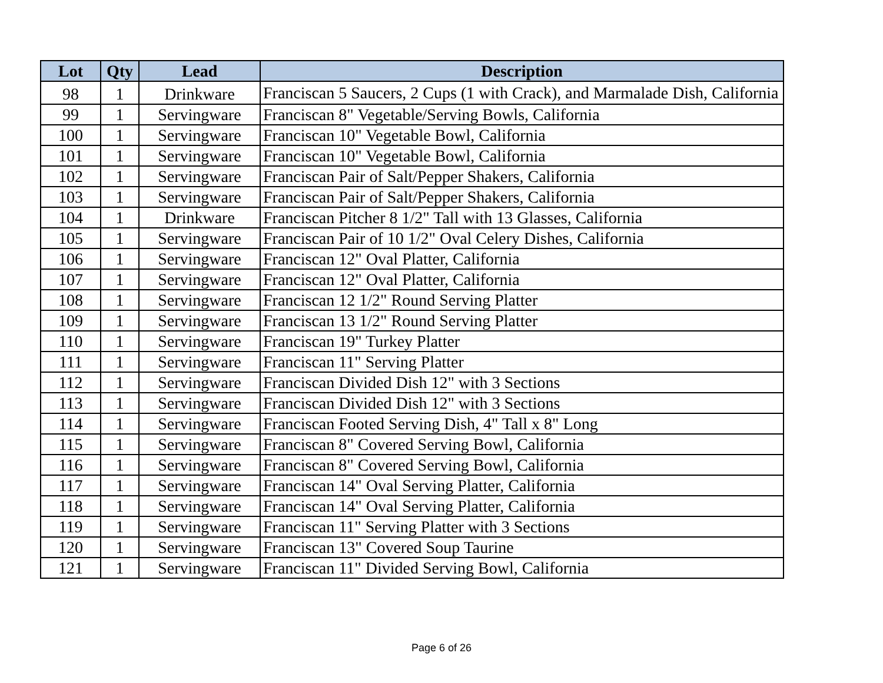| Lot | Qty | Lead | Description |
| --- | --- | --- | --- |
| 98 | 1 | Drinkware | Franciscan 5 Saucers, 2 Cups (1 with Crack), and Marmalade Dish, California |
| 99 | 1 | Servingware | Franciscan 8" Vegetable/Serving Bowls, California |
| 100 | 1 | Servingware | Franciscan 10" Vegetable Bowl, California |
| 101 | 1 | Servingware | Franciscan 10" Vegetable Bowl, California |
| 102 | 1 | Servingware | Franciscan Pair of Salt/Pepper Shakers, California |
| 103 | 1 | Servingware | Franciscan Pair of Salt/Pepper Shakers, California |
| 104 | 1 | Drinkware | Franciscan Pitcher 8 1/2" Tall with 13 Glasses, California |
| 105 | 1 | Servingware | Franciscan Pair of 10 1/2" Oval Celery Dishes, California |
| 106 | 1 | Servingware | Franciscan 12" Oval Platter, California |
| 107 | 1 | Servingware | Franciscan 12" Oval Platter, California |
| 108 | 1 | Servingware | Franciscan 12 1/2" Round Serving Platter |
| 109 | 1 | Servingware | Franciscan 13 1/2" Round Serving Platter |
| 110 | 1 | Servingware | Franciscan 19" Turkey Platter |
| 111 | 1 | Servingware | Franciscan 11" Serving Platter |
| 112 | 1 | Servingware | Franciscan Divided Dish 12" with 3 Sections |
| 113 | 1 | Servingware | Franciscan Divided Dish 12" with 3 Sections |
| 114 | 1 | Servingware | Franciscan Footed Serving Dish, 4" Tall x 8" Long |
| 115 | 1 | Servingware | Franciscan 8" Covered Serving Bowl, California |
| 116 | 1 | Servingware | Franciscan 8" Covered Serving Bowl, California |
| 117 | 1 | Servingware | Franciscan 14" Oval Serving Platter, California |
| 118 | 1 | Servingware | Franciscan 14" Oval Serving Platter, California |
| 119 | 1 | Servingware | Franciscan 11" Serving Platter with 3 Sections |
| 120 | 1 | Servingware | Franciscan 13" Covered Soup Taurine |
| 121 | 1 | Servingware | Franciscan 11" Divided Serving Bowl, California |
Page 6 of 26